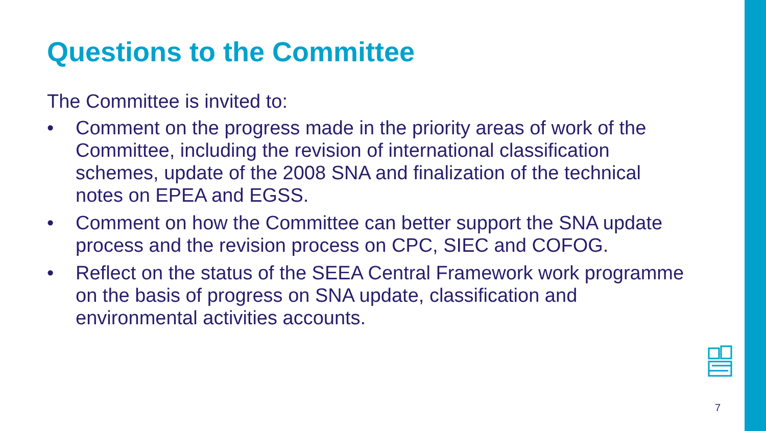Questions to the Committee
The Committee is invited to:
• Comment on the progress made in the priority areas of work of the Committee, including the revision of international classification schemes, update of the 2008 SNA and finalization of the technical notes on EPEA and EGSS.
• Comment on how the Committee can better support the SNA update process and the revision process on CPC, SIEC and COFOG.
• Reflect on the status of the SEEA Central Framework work programme on the basis of progress on SNA update, classification and environmental activities accounts.
7